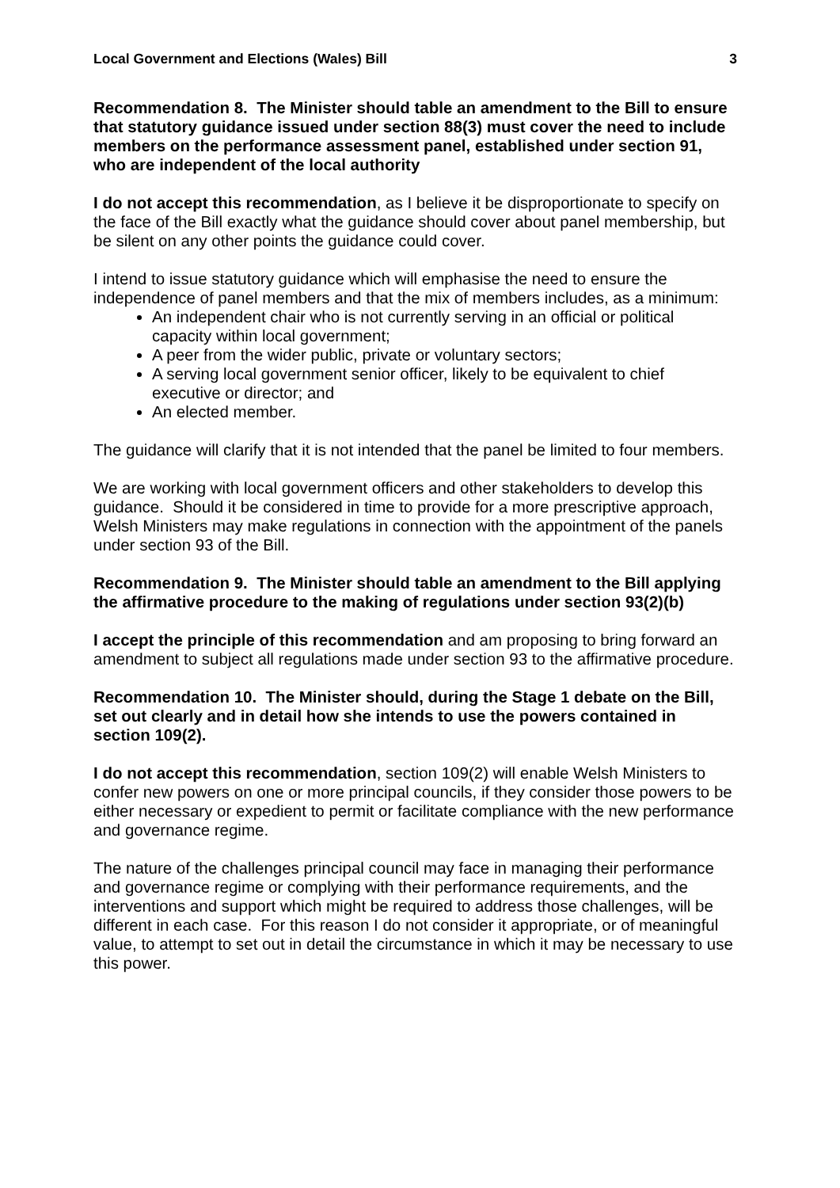Local Government and Elections (Wales) Bill 3
Recommendation 8. The Minister should table an amendment to the Bill to ensure that statutory guidance issued under section 88(3) must cover the need to include members on the performance assessment panel, established under section 91, who are independent of the local authority
I do not accept this recommendation, as I believe it be disproportionate to specify on the face of the Bill exactly what the guidance should cover about panel membership, but be silent on any other points the guidance could cover.
I intend to issue statutory guidance which will emphasise the need to ensure the independence of panel members and that the mix of members includes, as a minimum:
An independent chair who is not currently serving in an official or political capacity within local government;
A peer from the wider public, private or voluntary sectors;
A serving local government senior officer, likely to be equivalent to chief executive or director; and
An elected member.
The guidance will clarify that it is not intended that the panel be limited to four members.
We are working with local government officers and other stakeholders to develop this guidance. Should it be considered in time to provide for a more prescriptive approach, Welsh Ministers may make regulations in connection with the appointment of the panels under section 93 of the Bill.
Recommendation 9. The Minister should table an amendment to the Bill applying the affirmative procedure to the making of regulations under section 93(2)(b)
I accept the principle of this recommendation and am proposing to bring forward an amendment to subject all regulations made under section 93 to the affirmative procedure.
Recommendation 10. The Minister should, during the Stage 1 debate on the Bill, set out clearly and in detail how she intends to use the powers contained in section 109(2).
I do not accept this recommendation, section 109(2) will enable Welsh Ministers to confer new powers on one or more principal councils, if they consider those powers to be either necessary or expedient to permit or facilitate compliance with the new performance and governance regime.
The nature of the challenges principal council may face in managing their performance and governance regime or complying with their performance requirements, and the interventions and support which might be required to address those challenges, will be different in each case. For this reason I do not consider it appropriate, or of meaningful value, to attempt to set out in detail the circumstance in which it may be necessary to use this power.